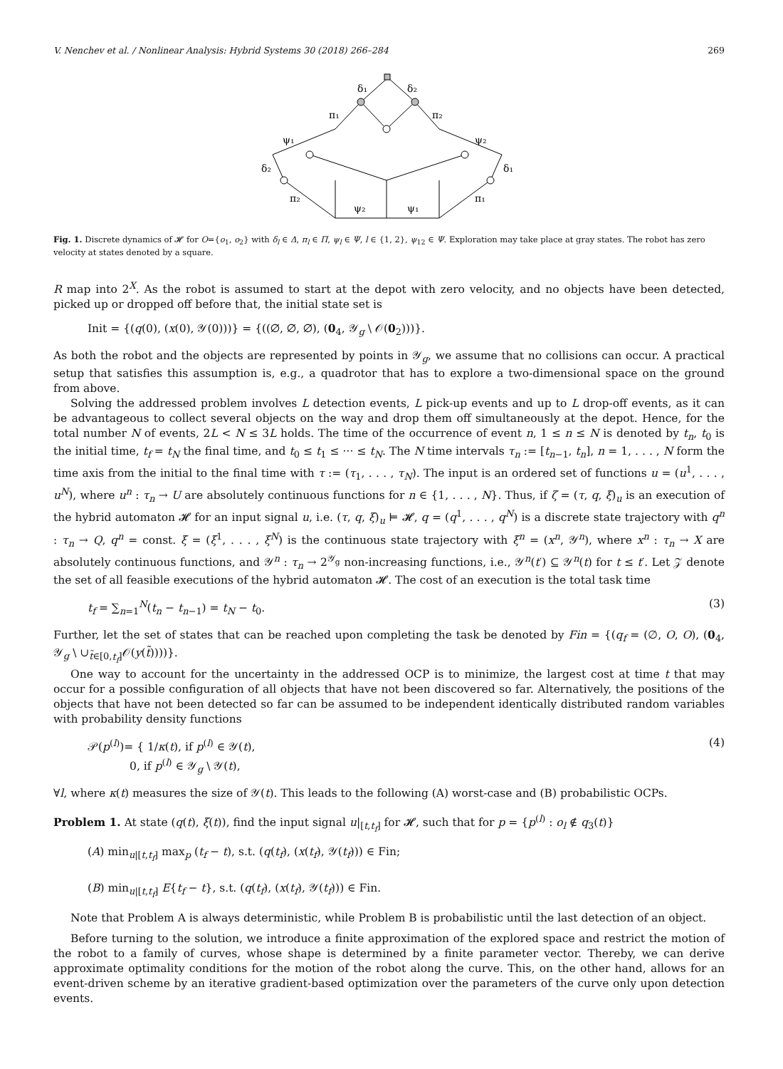V. Nenchev et al. / Nonlinear Analysis: Hybrid Systems 30 (2018) 266–284 269
δ₁
δ₂
π₁
π₂
ψ₁
ψ₂
δ₂
δ₁
π₂
π₁
ψ₂
ψ₁
Fig. 1. Discrete dynamics of 𝓗 for O={o<sub>1</sub>, o<sub>2</sub>} with δ<sub>l</sub> ∈ Δ, π<sub>l</sub> ∈ Π, ψ<sub>l</sub> ∈ Ψ, l ∈ {1, 2}, ψ<sub>12</sub> ∈ Ψ. Exploration may take place at gray states. The robot has zero velocity at states denoted by a square.
R map into 2<sup>X</sup>. As the robot is assumed to start at the depot with zero velocity, and no objects have been detected, picked up or dropped off before that, the initial state set is
Init = {(q(0), (x(0), 𝒴(0)))} = {((∅, ∅, ∅), (0<sub>4</sub>, 𝒴<sub>g</sub> \ 𝒪(0<sub>2</sub>)))}.
As both the robot and the objects are represented by points in 𝒴<sub>g</sub>, we assume that no collisions can occur. A practical setup that satisfies this assumption is, e.g., a quadrotor that has to explore a two-dimensional space on the ground from above.
Solving the addressed problem involves L detection events, L pick-up events and up to L drop-off events, as it can be advantageous to collect several objects on the way and drop them off simultaneously at the depot. Hence, for the total number N of events, 2L < N ≤ 3L holds. The time of the occurrence of event n, 1 ≤ n ≤ N is denoted by t<sub>n</sub>, t<sub>0</sub> is the initial time, t<sub>f</sub> = t<sub>N</sub> the final time, and t<sub>0</sub> ≤ t<sub>1</sub> ≤ ··· ≤ t<sub>N</sub>. The N time intervals τ<sub>n</sub> := [t<sub>n−1</sub>, t<sub>n</sub>], n = 1, . . . , N form the time axis from the initial to the final time with τ := (τ<sub>1</sub>, . . . , τ<sub>N</sub>). The input is an ordered set of functions u = (u<sup>1</sup>, . . . , u<sup>N</sup>), where u<sup>n</sup> : τ<sub>n</sub> → U are absolutely continuous functions for n ∈ {1, . . . , N}. Thus, if ζ = (τ, q, ξ)<sub>u</sub> is an execution of the hybrid automaton 𝓗 for an input signal u, i.e. (τ, q, ξ)<sub>u</sub> ⊨ 𝓗, q = (q<sup>1</sup>, . . . , q<sup>N</sup>) is a discrete state trajectory with q<sup>n</sup> : τ<sub>n</sub> → Q, q<sup>n</sup> = const. ξ = (ξ<sup>1</sup>, . . . , ξ<sup>N</sup>) is the continuous state trajectory with ξ<sup>n</sup> = (x<sup>n</sup>, 𝒴<sup>n</sup>), where x<sup>n</sup> : τ<sub>n</sub> → X are absolutely continuous functions, and 𝒴<sup>n</sup> : τ<sub>n</sub> → 2<sup>𝒴<sub>g</sub></sup> non-increasing functions, i.e., 𝒴<sup>n</sup>(t′) ⊆ 𝒴<sup>n</sup>(t) for t ≤ t′. Let 𝒵 denote the set of all feasible executions of the hybrid automaton 𝓗. The cost of an execution is the total task time
t<sub>f</sub> = ∑<sub>n=1</sub><sup>N</sup>(t<sub>n</sub> − t<sub>n−1</sub>) = t<sub>N</sub> − t<sub>0</sub>. (3)
Further, let the set of states that can be reached upon completing the task be denoted by Fin = {(q<sub>f</sub> = (∅, O, O), (0<sub>4</sub>, 𝒴<sub>g</sub> \ ∪<sub>t̃∈[0,t<sub>f</sub>]</sub>𝒪(y(t̃))))}.
One way to account for the uncertainty in the addressed OCP is to minimize, the largest cost at time t that may occur for a possible configuration of all objects that have not been discovered so far. Alternatively, the positions of the objects that have not been detected so far can be assumed to be independent identically distributed random variables with probability density functions
𝒫(p<sup>(l)</sup>)= { 1/κ(t), if p<sup>(l)</sup> ∈ 𝒴(t),
0, if p<sup>(l)</sup> ∈ 𝒴<sub>g</sub> \ 𝒴(t), (4)
∀l, where κ(t) measures the size of 𝒴(t). This leads to the following (A) worst-case and (B) probabilistic OCPs.
Problem 1. At state (q(t), ξ(t)), find the input signal u|<sub>[t,t<sub>f</sub>]</sub> for 𝓗, such that for p = {p<sup>(l)</sup> : o<sub>l</sub> ∉ q<sub>3</sub>(t)}
(A) min<sub>u|[t,t<sub>f</sub>]</sub> max<sub>p</sub> (t<sub>f</sub> − t), s.t. (q(t<sub>f</sub>), (x(t<sub>f</sub>), 𝒴(t<sub>f</sub>))) ∈ Fin;
(B) min<sub>u|[t,t<sub>f</sub>]</sub> E{t<sub>f</sub> − t}, s.t. (q(t<sub>f</sub>), (x(t<sub>f</sub>), 𝒴(t<sub>f</sub>))) ∈ Fin.
Note that Problem A is always deterministic, while Problem B is probabilistic until the last detection of an object.
Before turning to the solution, we introduce a finite approximation of the explored space and restrict the motion of the robot to a family of curves, whose shape is determined by a finite parameter vector. Thereby, we can derive approximate optimality conditions for the motion of the robot along the curve. This, on the other hand, allows for an event-driven scheme by an iterative gradient-based optimization over the parameters of the curve only upon detection events.